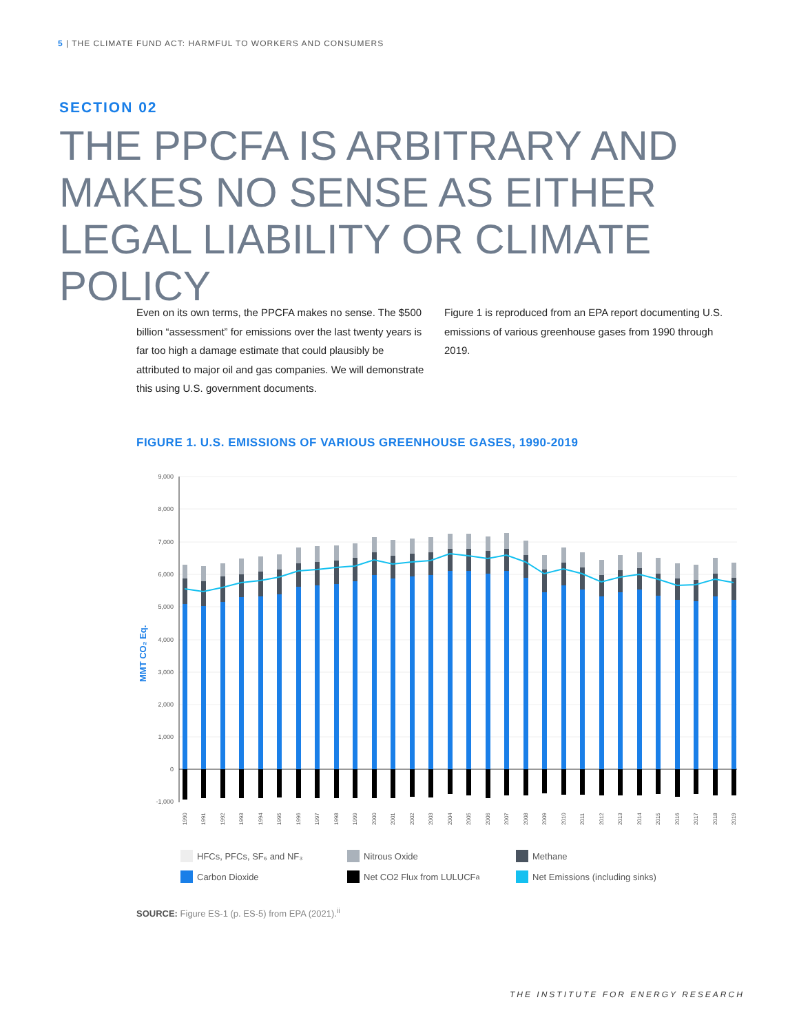5 | THE CLIMATE FUND ACT: HARMFUL TO WORKERS AND CONSUMERS
SECTION 02
THE PPCFA IS ARBITRARY AND MAKES NO SENSE AS EITHER LEGAL LIABILITY OR CLIMATE POLICY
Even on its own terms, the PPCFA makes no sense. The $500 billion “assessment” for emissions over the last twenty years is far too high a damage estimate that could plausibly be attributed to major oil and gas companies. We will demonstrate this using U.S. government documents.
Figure 1 is reproduced from an EPA report documenting U.S. emissions of various greenhouse gases from 1990 through 2019.
FIGURE 1. U.S. EMISSIONS OF VARIOUS GREENHOUSE GASES, 1990-2019
9,000
8,000
7,000
6,000
5,000
4,000
3,000
2,000
1,000
0
-1,000
MMT CO₂ Eq.
1990
1991
1992
1993
1994
1995
1996
1997
1998
1999
2000
2001
2002
2003
2004
2005
2006
2007
2008
2009
2010
2011
2012
2013
2014
2015
2016
2017
2018
2019
HFCs, PFCs, SF₆ and NF₃ Nitrous Oxide Methane Carbon Dioxide Net CO2 Flux from LULUCF<sup>a</sup> Net Emissions (including sinks)
SOURCE: Figure ES-1 (p. ES-5) from EPA (2021).<sup>ii</sup>
THE INSTITUTE FOR ENERGY RESEARCH